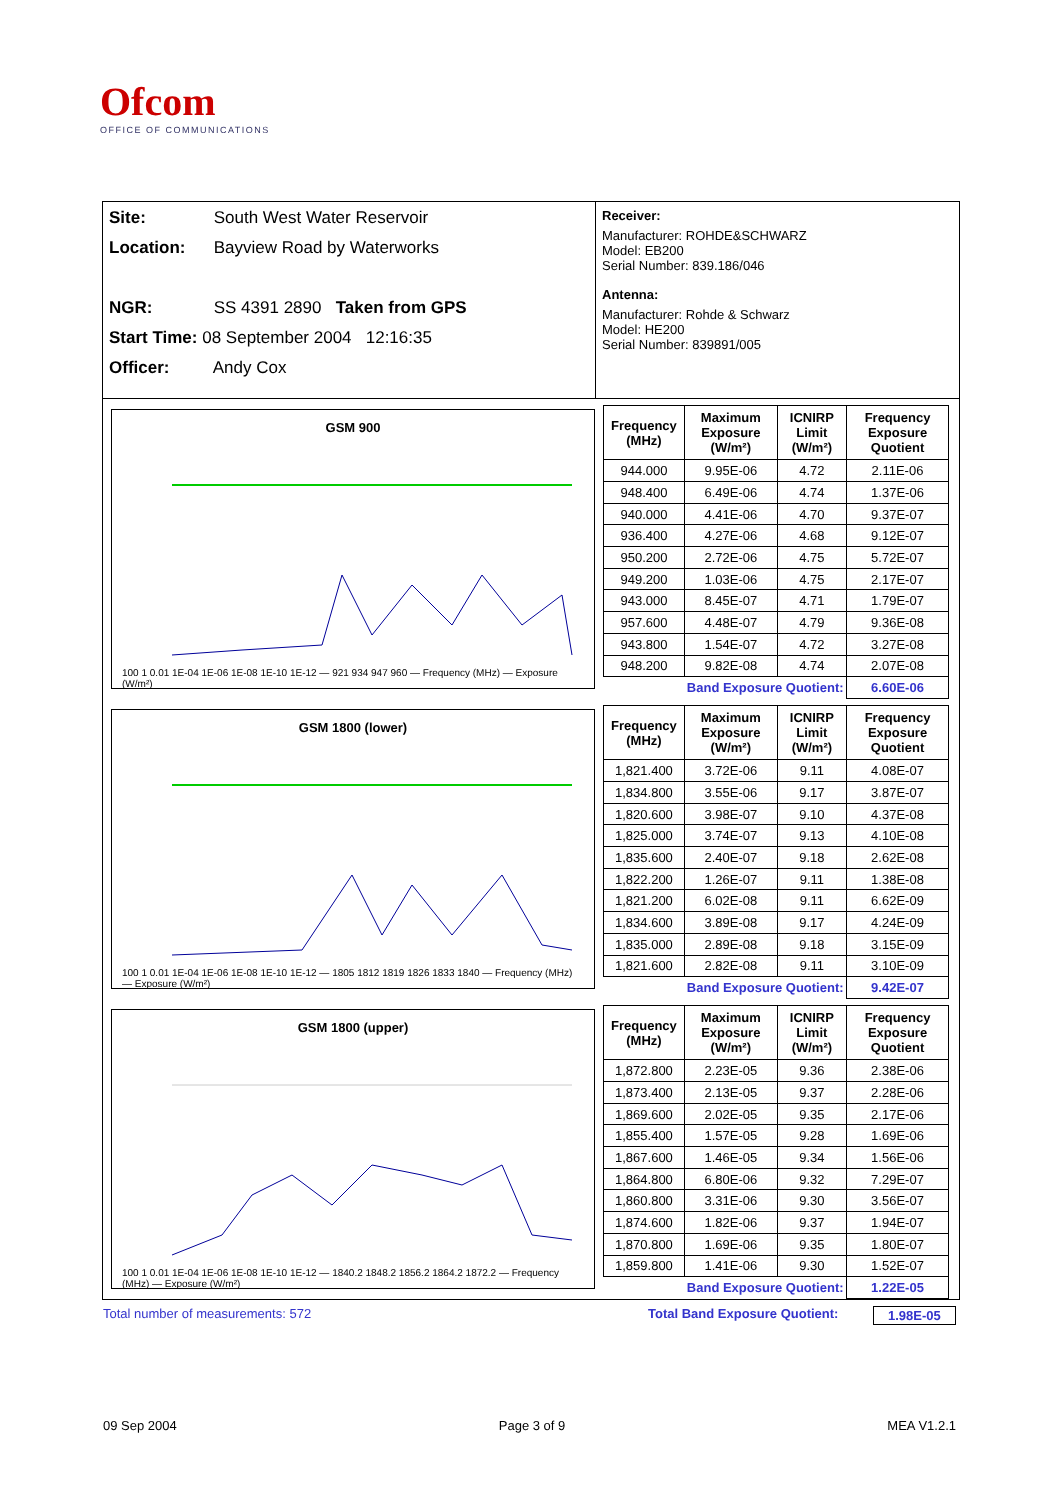Ofcom
OFFICE OF COMMUNICATIONS
Site: South West Water Reservoir
Location: Bayview Road by Waterworks
NGR: SS 4391 2890 Taken from GPS
Start Time: 08 September 2004 12:16:35
Officer: Andy Cox
Receiver:
Manufacturer: ROHDE&SCHWARZ
Model: EB200
Serial Number: 839.186/046
Antenna:
Manufacturer: Rohde & Schwarz
Model: HE200
Serial Number: 839891/005
GSM 900
100 1 0.01 1E-04 1E-06 1E-08 1E-10 1E-12 — 921 934 947 960 — Frequency (MHz) — Exposure (W/m²)
| Frequency (MHz) | Maximum Exposure (W/m²) | ICNIRP Limit (W/m²) | Frequency Exposure Quotient |
| --- | --- | --- | --- |
| 944.000 | 9.95E-06 | 4.72 | 2.11E-06 |
| 948.400 | 6.49E-06 | 4.74 | 1.37E-06 |
| 940.000 | 4.41E-06 | 4.70 | 9.37E-07 |
| 936.400 | 4.27E-06 | 4.68 | 9.12E-07 |
| 950.200 | 2.72E-06 | 4.75 | 5.72E-07 |
| 949.200 | 1.03E-06 | 4.75 | 2.17E-07 |
| 943.000 | 8.45E-07 | 4.71 | 1.79E-07 |
| 957.600 | 4.48E-07 | 4.79 | 9.36E-08 |
| 943.800 | 1.54E-07 | 4.72 | 3.27E-08 |
| 948.200 | 9.82E-08 | 4.74 | 2.07E-08 |
| | Band Exposure Quotient: | | 6.60E-06 |
GSM 1800 (lower)
100 1 0.01 1E-04 1E-06 1E-08 1E-10 1E-12 — 1805 1812 1819 1826 1833 1840 — Frequency (MHz) — Exposure (W/m²)
| Frequency (MHz) | Maximum Exposure (W/m²) | ICNIRP Limit (W/m²) | Frequency Exposure Quotient |
| --- | --- | --- | --- |
| 1,821.400 | 3.72E-06 | 9.11 | 4.08E-07 |
| 1,834.800 | 3.55E-06 | 9.17 | 3.87E-07 |
| 1,820.600 | 3.98E-07 | 9.10 | 4.37E-08 |
| 1,825.000 | 3.74E-07 | 9.13 | 4.10E-08 |
| 1,835.600 | 2.40E-07 | 9.18 | 2.62E-08 |
| 1,822.200 | 1.26E-07 | 9.11 | 1.38E-08 |
| 1,821.200 | 6.02E-08 | 9.11 | 6.62E-09 |
| 1,834.600 | 3.89E-08 | 9.17 | 4.24E-09 |
| 1,835.000 | 2.89E-08 | 9.18 | 3.15E-09 |
| 1,821.600 | 2.82E-08 | 9.11 | 3.10E-09 |
| | Band Exposure Quotient: | | 9.42E-07 |
GSM 1800 (upper)
100 1 0.01 1E-04 1E-06 1E-08 1E-10 1E-12 — 1840.2 1848.2 1856.2 1864.2 1872.2 — Frequency (MHz) — Exposure (W/m²)
| Frequency (MHz) | Maximum Exposure (W/m²) | ICNIRP Limit (W/m²) | Frequency Exposure Quotient |
| --- | --- | --- | --- |
| 1,872.800 | 2.23E-05 | 9.36 | 2.38E-06 |
| 1,873.400 | 2.13E-05 | 9.37 | 2.28E-06 |
| 1,869.600 | 2.02E-05 | 9.35 | 2.17E-06 |
| 1,855.400 | 1.57E-05 | 9.28 | 1.69E-06 |
| 1,867.600 | 1.46E-05 | 9.34 | 1.56E-06 |
| 1,864.800 | 6.80E-06 | 9.32 | 7.29E-07 |
| 1,860.800 | 3.31E-06 | 9.30 | 3.56E-07 |
| 1,874.600 | 1.82E-06 | 9.37 | 1.94E-07 |
| 1,870.800 | 1.69E-06 | 9.35 | 1.80E-07 |
| 1,859.800 | 1.41E-06 | 9.30 | 1.52E-07 |
| | Band Exposure Quotient: | | 1.22E-05 |
Total number of measurements: 572 Total Band Exposure Quotient: 1.98E-05
09 Sep 2004 Page 3 of 9 MEA V1.2.1